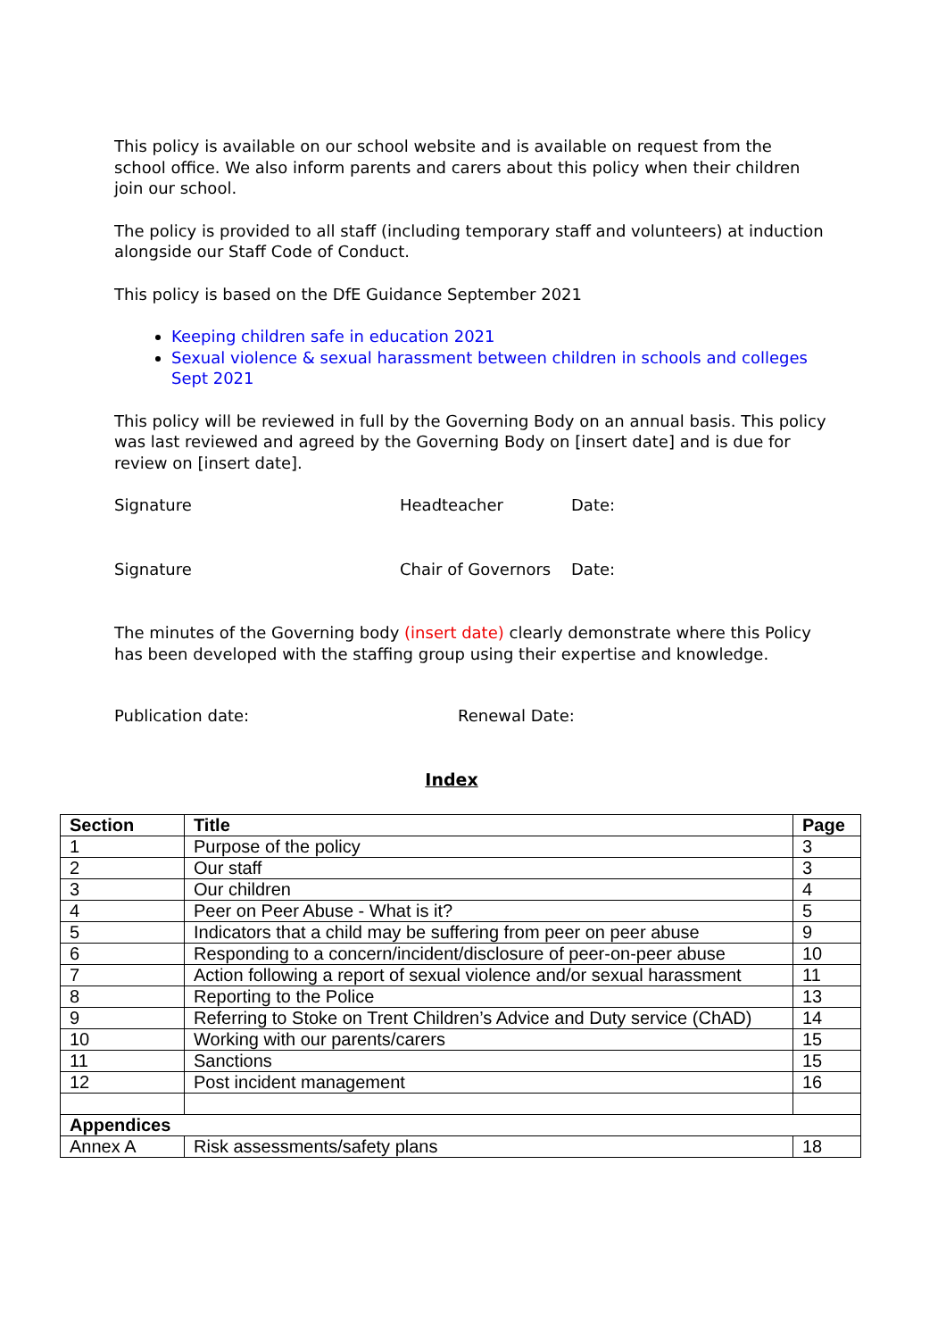This policy is available on our school website and is available on request from the school office. We also inform parents and carers about this policy when their children join our school.
The policy is provided to all staff (including temporary staff and volunteers) at induction alongside our Staff Code of Conduct.
This policy is based on the DfE Guidance September 2021
Keeping children safe in education 2021
Sexual violence & sexual harassment between children in schools and colleges Sept 2021
This policy will be reviewed in full by the Governing Body on an annual basis. This policy was last reviewed and agreed by the Governing Body on [insert date] and is due for review on [insert date].
Signature Headteacher Date:
Signature Chair of Governors Date:
The minutes of the Governing body (insert date) clearly demonstrate where this Policy has been developed with the staffing group using their expertise and knowledge.
Publication date: Renewal Date:
Index
| Section | Title | Page |
| --- | --- | --- |
| 1 | Purpose of the policy | 3 |
| 2 | Our staff | 3 |
| 3 | Our children | 4 |
| 4 | Peer on Peer Abuse - What is it? | 5 |
| 5 | Indicators that a child may be suffering from peer on peer abuse | 9 |
| 6 | Responding to a concern/incident/disclosure of peer-on-peer abuse | 10 |
| 7 | Action following a report of sexual violence and/or sexual harassment | 11 |
| 8 | Reporting to the Police | 13 |
| 9 | Referring to Stoke on Trent Children’s Advice and Duty service (ChAD) | 14 |
| 10 | Working with our parents/carers | 15 |
| 11 | Sanctions | 15 |
| 12 | Post incident management | 16 |
| Appendices | | |
| Annex A | Risk assessments/safety plans | 18 |